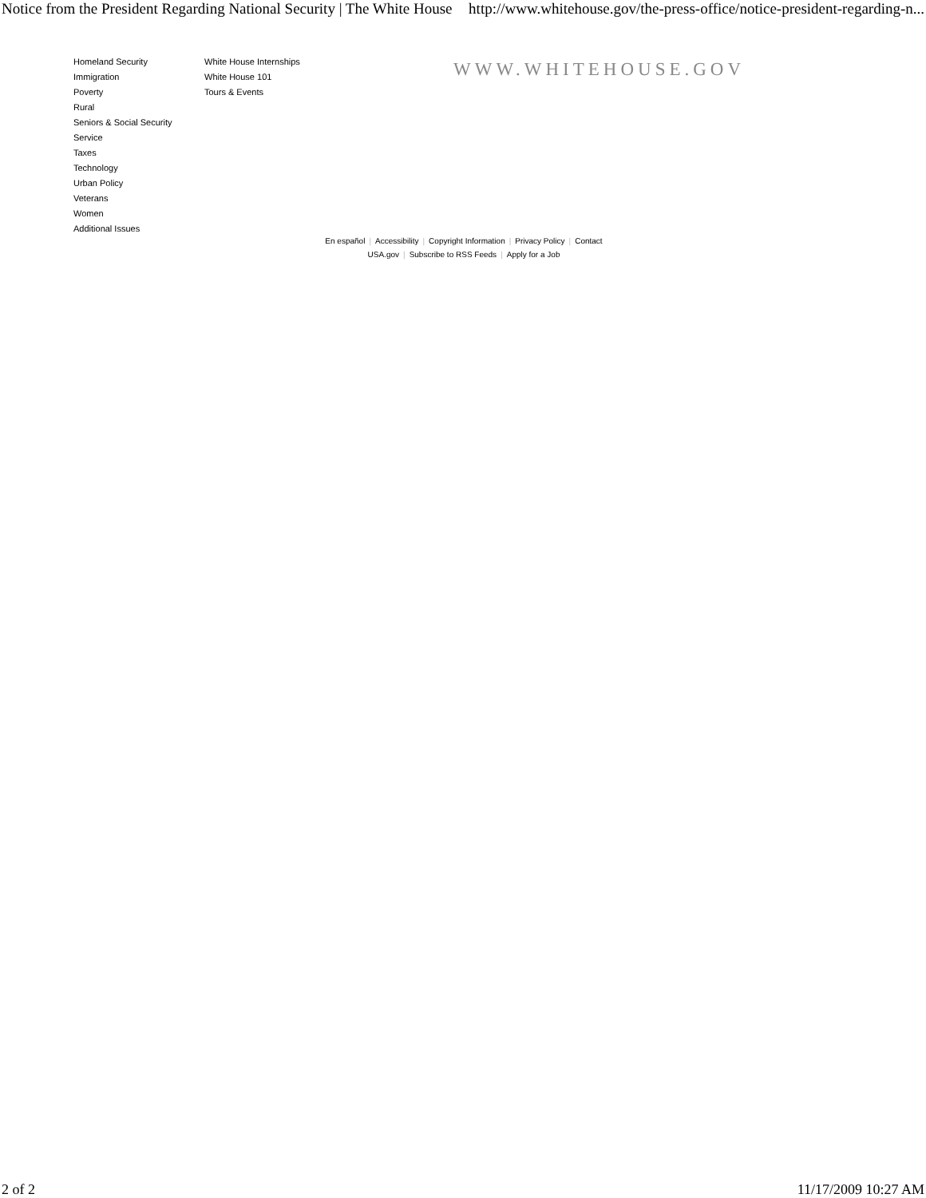Notice from the President Regarding National Security | The White House http://www.whitehouse.gov/the-press-office/notice-president-regarding-n...
Homeland Security
Immigration
Poverty
Rural
Seniors & Social Security
Service
Taxes
Technology
Urban Policy
Veterans
Women
Additional Issues
White House Internships
White House 101
Tours & Events
WWW.WHITEHOUSE.GOV
En español | Accessibility | Copyright Information | Privacy Policy | Contact
USA.gov | Subscribe to RSS Feeds | Apply for a Job
2 of 2 11/17/2009 10:27 AM